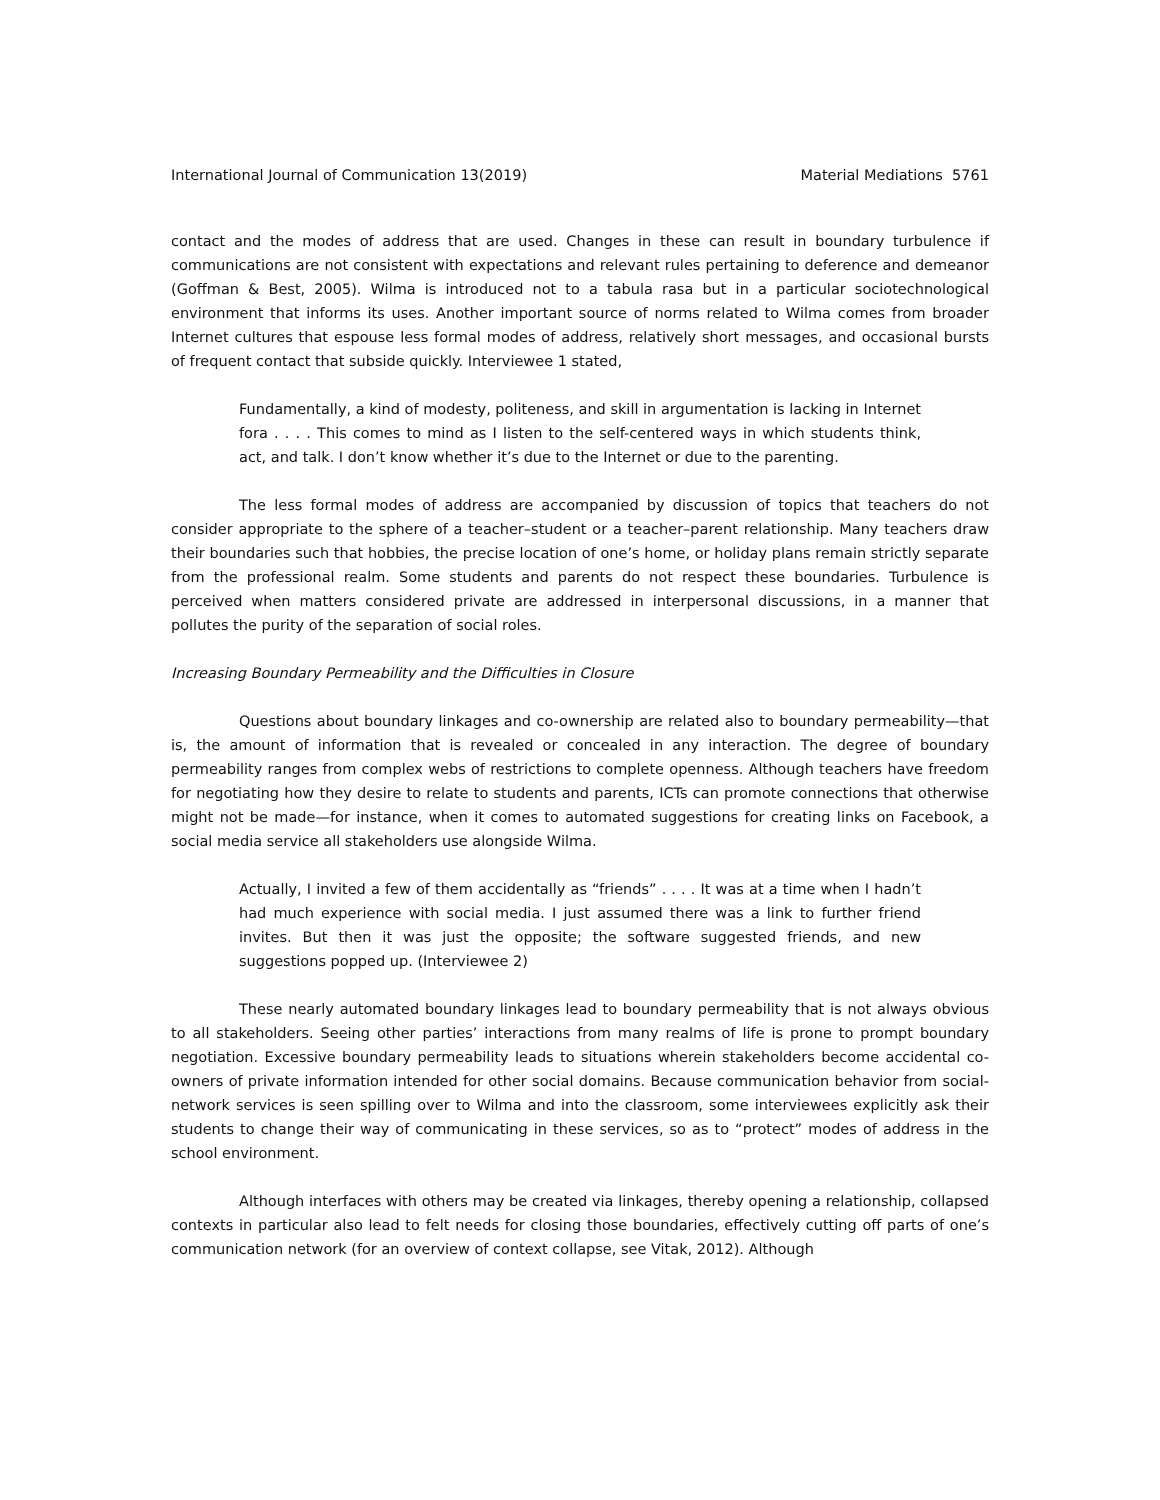International Journal of Communication 13(2019) Material Mediations 5761
contact and the modes of address that are used. Changes in these can result in boundary turbulence if communications are not consistent with expectations and relevant rules pertaining to deference and demeanor (Goffman & Best, 2005). Wilma is introduced not to a tabula rasa but in a particular sociotechnological environment that informs its uses. Another important source of norms related to Wilma comes from broader Internet cultures that espouse less formal modes of address, relatively short messages, and occasional bursts of frequent contact that subside quickly. Interviewee 1 stated,
Fundamentally, a kind of modesty, politeness, and skill in argumentation is lacking in Internet fora . . . . This comes to mind as I listen to the self-centered ways in which students think, act, and talk. I don’t know whether it’s due to the Internet or due to the parenting.
The less formal modes of address are accompanied by discussion of topics that teachers do not consider appropriate to the sphere of a teacher–student or a teacher–parent relationship. Many teachers draw their boundaries such that hobbies, the precise location of one’s home, or holiday plans remain strictly separate from the professional realm. Some students and parents do not respect these boundaries. Turbulence is perceived when matters considered private are addressed in interpersonal discussions, in a manner that pollutes the purity of the separation of social roles.
Increasing Boundary Permeability and the Difficulties in Closure
Questions about boundary linkages and co-ownership are related also to boundary permeability—that is, the amount of information that is revealed or concealed in any interaction. The degree of boundary permeability ranges from complex webs of restrictions to complete openness. Although teachers have freedom for negotiating how they desire to relate to students and parents, ICTs can promote connections that otherwise might not be made—for instance, when it comes to automated suggestions for creating links on Facebook, a social media service all stakeholders use alongside Wilma.
Actually, I invited a few of them accidentally as “friends” . . . . It was at a time when I hadn’t had much experience with social media. I just assumed there was a link to further friend invites. But then it was just the opposite; the software suggested friends, and new suggestions popped up. (Interviewee 2)
These nearly automated boundary linkages lead to boundary permeability that is not always obvious to all stakeholders. Seeing other parties’ interactions from many realms of life is prone to prompt boundary negotiation. Excessive boundary permeability leads to situations wherein stakeholders become accidental co-owners of private information intended for other social domains. Because communication behavior from social-network services is seen spilling over to Wilma and into the classroom, some interviewees explicitly ask their students to change their way of communicating in these services, so as to “protect” modes of address in the school environment.
Although interfaces with others may be created via linkages, thereby opening a relationship, collapsed contexts in particular also lead to felt needs for closing those boundaries, effectively cutting off parts of one’s communication network (for an overview of context collapse, see Vitak, 2012). Although